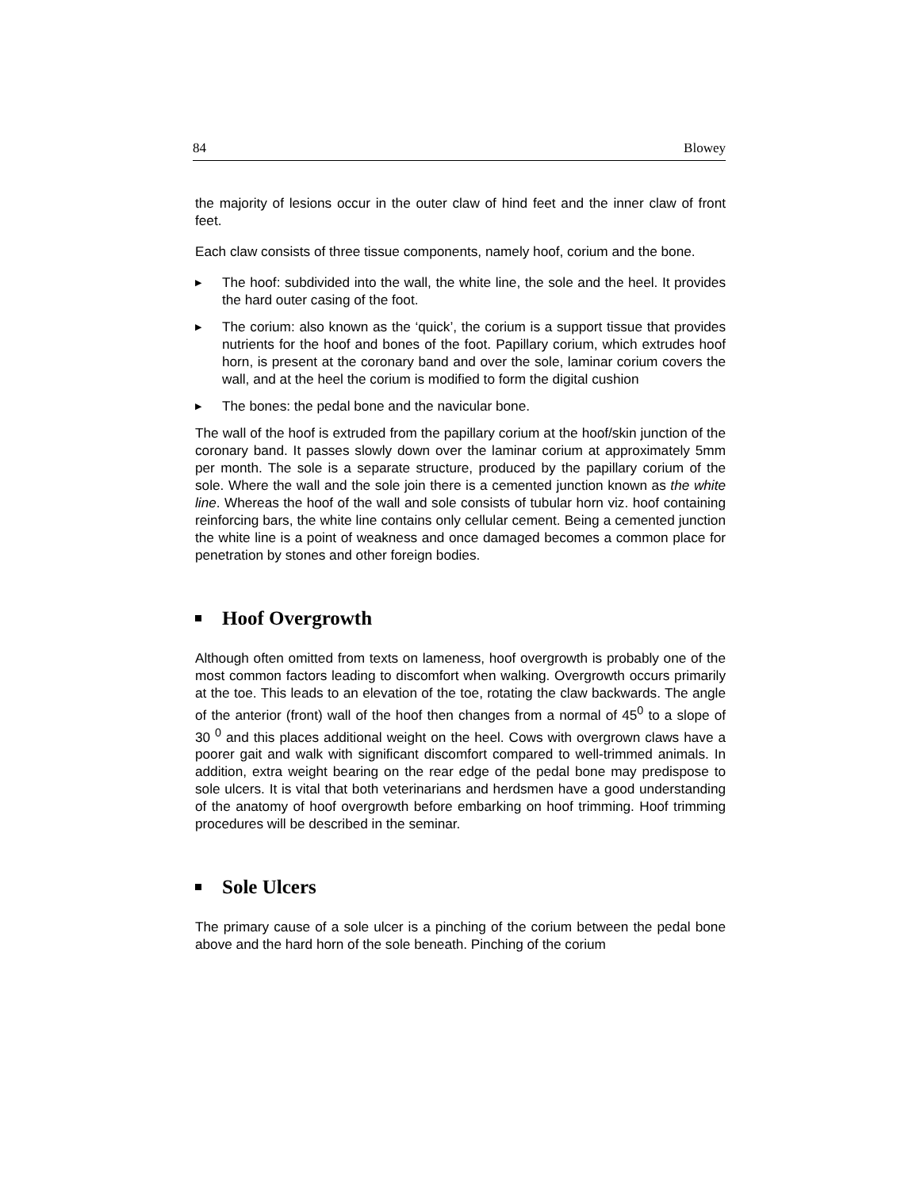84 Blowey
the majority of lesions occur in the outer claw of hind feet and the inner claw of front feet.
Each claw consists of three tissue components, namely hoof, corium and the bone.
▶ The hoof: subdivided into the wall, the white line, the sole and the heel. It provides the hard outer casing of the foot.
▶ The corium: also known as the ‘quick’, the corium is a support tissue that provides nutrients for the hoof and bones of the foot. Papillary corium, which extrudes hoof horn, is present at the coronary band and over the sole, laminar corium covers the wall, and at the heel the corium is modified to form the digital cushion
▶ The bones: the pedal bone and the navicular bone.
The wall of the hoof is extruded from the papillary corium at the hoof/skin junction of the coronary band. It passes slowly down over the laminar corium at approximately 5mm per month. The sole is a separate structure, produced by the papillary corium of the sole. Where the wall and the sole join there is a cemented junction known as the white line. Whereas the hoof of the wall and sole consists of tubular horn viz. hoof containing reinforcing bars, the white line contains only cellular cement. Being a cemented junction the white line is a point of weakness and once damaged becomes a common place for penetration by stones and other foreign bodies.
Hoof Overgrowth
Although often omitted from texts on lameness, hoof overgrowth is probably one of the most common factors leading to discomfort when walking. Overgrowth occurs primarily at the toe. This leads to an elevation of the toe, rotating the claw backwards. The angle of the anterior (front) wall of the hoof then changes from a normal of 45<sup>0</sup> to a slope of 30 <sup>0</sup> and this places additional weight on the heel. Cows with overgrown claws have a poorer gait and walk with significant discomfort compared to well-trimmed animals. In addition, extra weight bearing on the rear edge of the pedal bone may predispose to sole ulcers. It is vital that both veterinarians and herdsmen have a good understanding of the anatomy of hoof overgrowth before embarking on hoof trimming. Hoof trimming procedures will be described in the seminar.
Sole Ulcers
The primary cause of a sole ulcer is a pinching of the corium between the pedal bone above and the hard horn of the sole beneath. Pinching of the corium